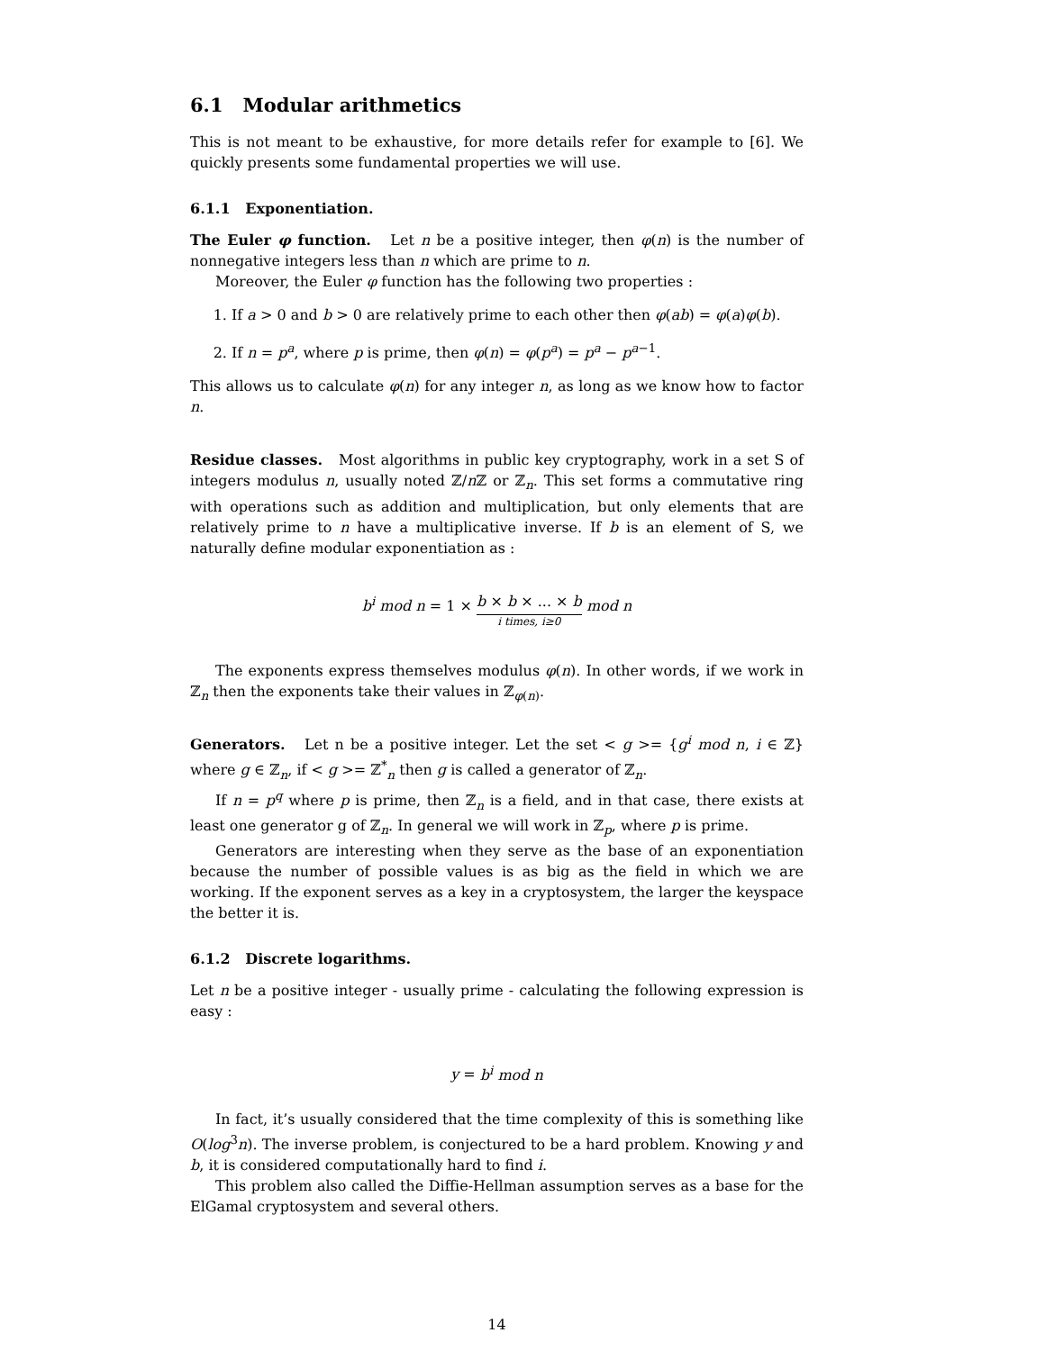6.1 Modular arithmetics
This is not meant to be exhaustive, for more details refer for example to [6]. We quickly presents some fundamental properties we will use.
6.1.1 Exponentiation.
The Euler φ function. Let n be a positive integer, then φ(n) is the number of nonnegative integers less than n which are prime to n.
Moreover, the Euler φ function has the following two properties :
1. If a > 0 and b > 0 are relatively prime to each other then φ(ab) = φ(a)φ(b).
2. If n = p<sup>a</sup>, where p is prime, then φ(n) = φ(p<sup>a</sup>) = p<sup>a</sup> − p<sup>a−1</sup>.
This allows us to calculate φ(n) for any integer n, as long as we know how to factor n.
Residue classes. Most algorithms in public key cryptography, work in a set S of integers modulus n, usually noted ℤ/n ℤ or ℤ<sub>n</sub>. This set forms a commutative ring with operations such as addition and multiplication, but only elements that are relatively prime to n have a multiplicative inverse. If b is an element of S, we naturally define modular exponentiation as :
b<sup>i</sup> mod n = 1 × b × b × ... × b i times, i≥0 mod n
The exponents express themselves modulus φ(n). In other words, if we work in ℤ<sub>n</sub> then the exponents take their values in ℤ<sub>φ(n)</sub>.
Generators. Let n be a positive integer. Let the set < g >= {g<sup>i</sup> mod n, i ∈ ℤ} where g ∈ ℤ<sub>n</sub>, if < g >= ℤ<sup>*</sup><sub>n</sub> then g is called a generator of ℤ<sub>n</sub>.
If n = p<sup>q</sup> where p is prime, then ℤ<sub>n</sub> is a field, and in that case, there exists at least one generator g of ℤ<sub>n</sub>. In general we will work in ℤ<sub>p</sub>, where p is prime.
Generators are interesting when they serve as the base of an exponentiation because the number of possible values is as big as the field in which we are working. If the exponent serves as a key in a cryptosystem, the larger the keyspace the better it is.
6.1.2 Discrete logarithms.
Let n be a positive integer - usually prime - calculating the following expression is easy :
y = b<sup>i</sup> mod n
In fact, it’s usually considered that the time complexity of this is something like O(log<sup>3</sup>n). The inverse problem, is conjectured to be a hard problem. Knowing y and b, it is considered computationally hard to find i.
This problem also called the Diffie-Hellman assumption serves as a base for the ElGamal cryptosystem and several others.
14